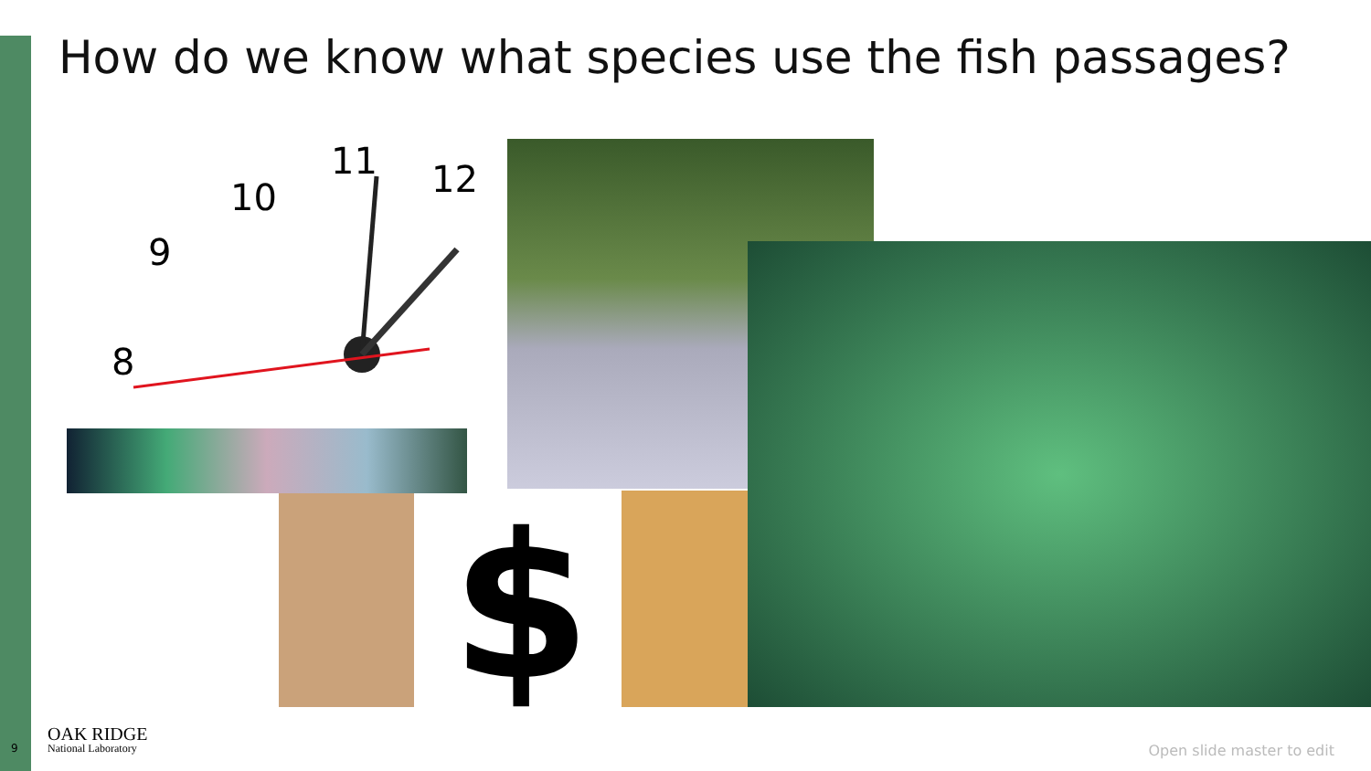How do we know what species use the fish passages?
11
12
10
9
8
$
9
OAK RIDGE
National Laboratory
Open slide master to edit